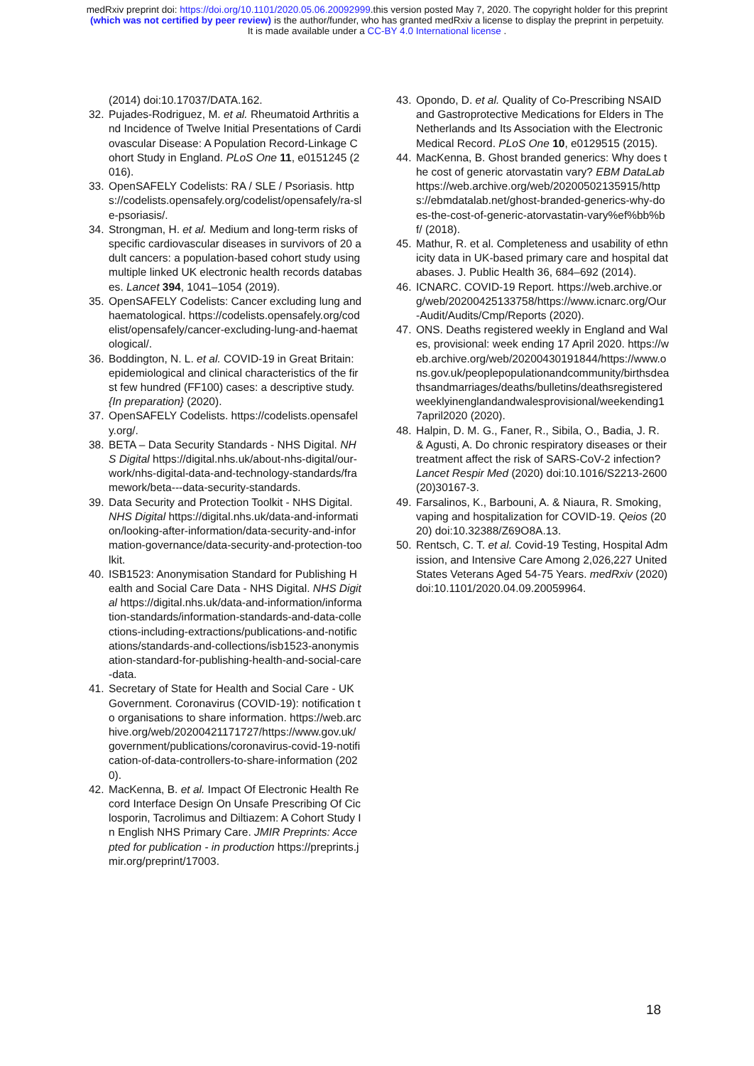medRxiv preprint doi: https://doi.org/10.1101/2020.05.06.20092999.this version posted May 7, 2020. The copyright holder for this preprint
(which was not certified by peer review) is the author/funder, who has granted medRxiv a license to display the preprint in perpetuity.
It is made available under a CC-BY 4.0 International license .
(2014) doi:10.17037/DATA.162.
32. Pujades-Rodriguez, M. et al. Rheumatoid Arthritis and Incidence of Twelve Initial Presentations of Cardiovascular Disease: A Population Record-Linkage Cohort Study in England. PLoS One 11, e0151245 (2016).
33. OpenSAFELY Codelists: RA / SLE / Psoriasis. https://codelists.opensafely.org/codelist/opensafely/ra-sle-psoriasis/.
34. Strongman, H. et al. Medium and long-term risks of specific cardiovascular diseases in survivors of 20 adult cancers: a population-based cohort study using multiple linked UK electronic health records databases. Lancet 394, 1041–1054 (2019).
35. OpenSAFELY Codelists: Cancer excluding lung and haematological. https://codelists.opensafely.org/codelist/opensafely/cancer-excluding-lung-and-haematological/.
36. Boddington, N. L. et al. COVID-19 in Great Britain: epidemiological and clinical characteristics of the first few hundred (FF100) cases: a descriptive study. {In preparation} (2020).
37. OpenSAFELY Codelists. https://codelists.opensafely.org/.
38. BETA – Data Security Standards - NHS Digital. NHS Digital https://digital.nhs.uk/about-nhs-digital/our-work/nhs-digital-data-and-technology-standards/framework/beta---data-security-standards.
39. Data Security and Protection Toolkit - NHS Digital. NHS Digital https://digital.nhs.uk/data-and-information/looking-after-information/data-security-and-information-governance/data-security-and-protection-toolkit.
40. ISB1523: Anonymisation Standard for Publishing Health and Social Care Data - NHS Digital. NHS Digital https://digital.nhs.uk/data-and-information/information-standards/information-standards-and-data-collections-including-extractions/publications-and-notifications/standards-and-collections/isb1523-anonymisation-standard-for-publishing-health-and-social-care-data.
41. Secretary of State for Health and Social Care - UK Government. Coronavirus (COVID-19): notification to organisations to share information. https://web.archive.org/web/20200421171727/https://www.gov.uk/government/publications/coronavirus-covid-19-notification-of-data-controllers-to-share-information (2020).
42. MacKenna, B. et al. Impact Of Electronic Health Record Interface Design On Unsafe Prescribing Of Ciclosporin, Tacrolimus and Diltiazem: A Cohort Study In English NHS Primary Care. JMIR Preprints: Accepted for publication - in production https://preprints.jmir.org/preprint/17003.
43. Opondo, D. et al. Quality of Co-Prescribing NSAID and Gastroprotective Medications for Elders in The Netherlands and Its Association with the Electronic Medical Record. PLoS One 10, e0129515 (2015).
44. MacKenna, B. Ghost branded generics: Why does the cost of generic atorvastatin vary? EBM DataLab https://web.archive.org/web/20200502135915/https://ebmdatalab.net/ghost-branded-generics-why-does-the-cost-of-generic-atorvastatin-vary%ef%bb%bf/ (2018).
45. Mathur, R. et al. Completeness and usability of ethnicity data in UK-based primary care and hospital databases. J. Public Health 36, 684–692 (2014).
46. ICNARC. COVID-19 Report. https://web.archive.org/web/20200425133758/https://www.icnarc.org/Our-Audit/Audits/Cmp/Reports (2020).
47. ONS. Deaths registered weekly in England and Wales, provisional: week ending 17 April 2020. https://web.archive.org/web/20200430191844/https://www.ons.gov.uk/peoplepopulationandcommunity/birthsdeathsandmarriages/deaths/bulletins/deathsregisteredweeklyinenglandandwalesprovisional/weekending17april2020 (2020).
48. Halpin, D. M. G., Faner, R., Sibila, O., Badia, J. R. & Agusti, A. Do chronic respiratory diseases or their treatment affect the risk of SARS-CoV-2 infection? Lancet Respir Med (2020) doi:10.1016/S2213-2600(20)30167-3.
49. Farsalinos, K., Barbouni, A. & Niaura, R. Smoking, vaping and hospitalization for COVID-19. Qeios (2020) doi:10.32388/Z69O8A.13.
50. Rentsch, C. T. et al. Covid-19 Testing, Hospital Admission, and Intensive Care Among 2,026,227 United States Veterans Aged 54-75 Years. medRxiv (2020) doi:10.1101/2020.04.09.20059964.
18